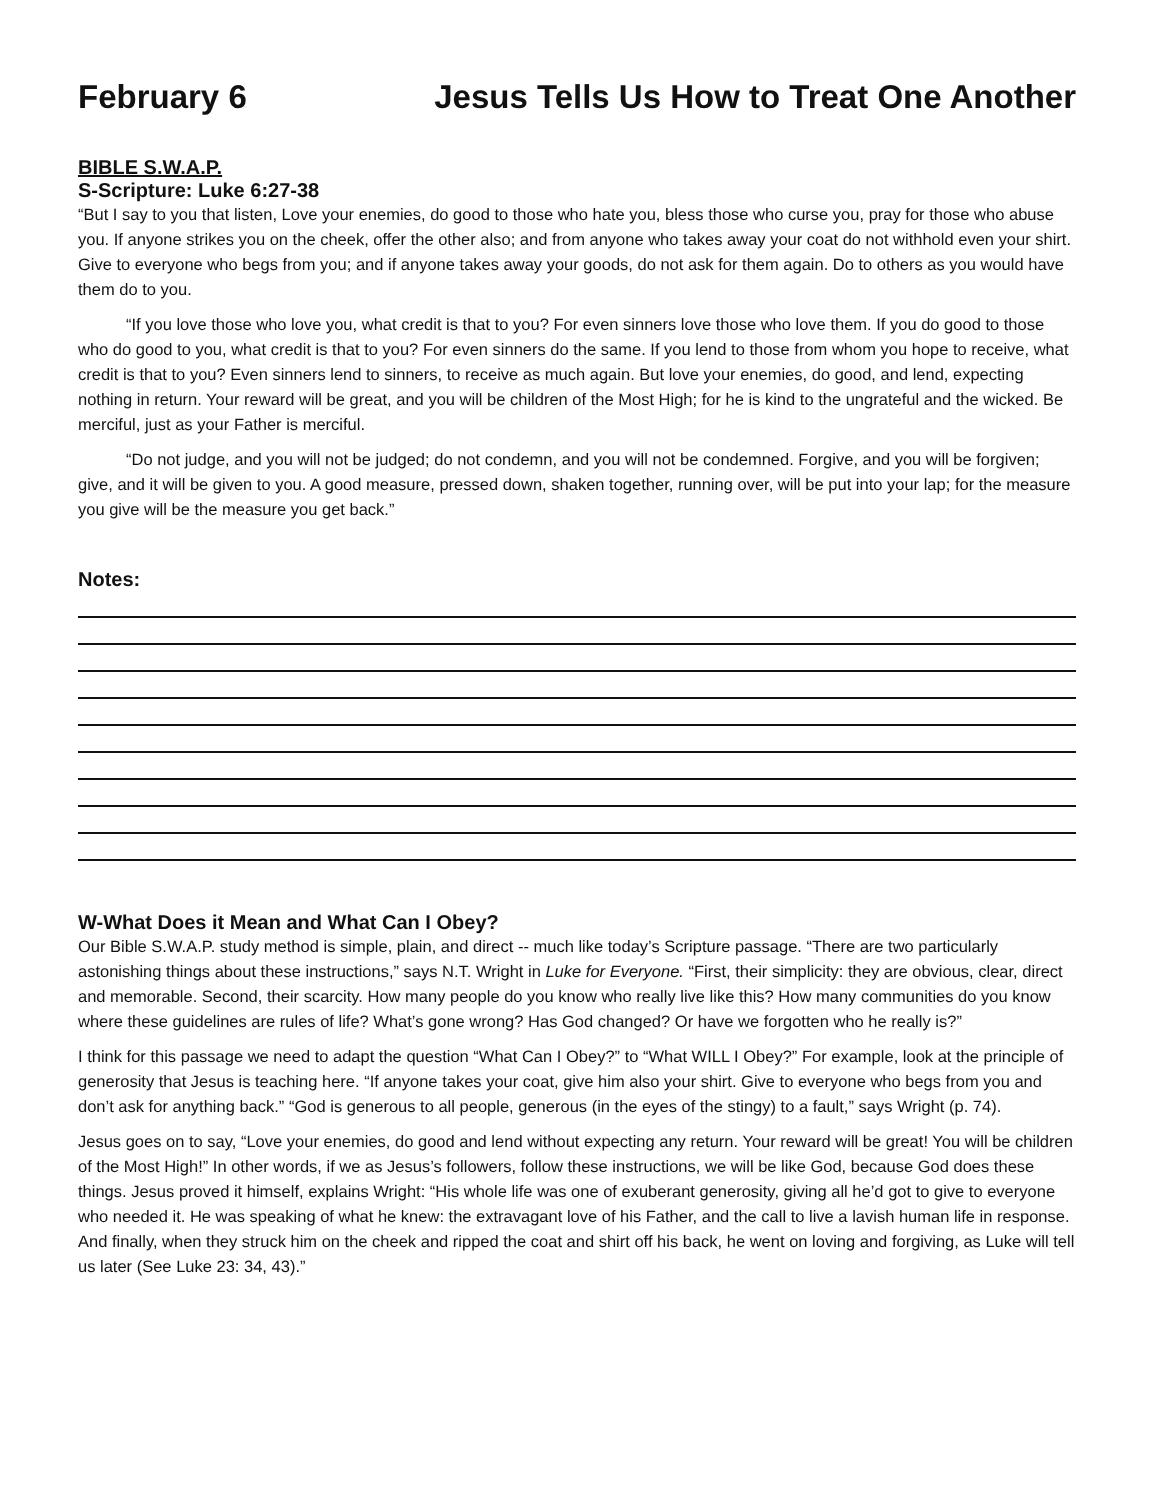February 6 Jesus Tells Us How to Treat One Another
BIBLE S.W.A.P.
S-Scripture: Luke 6:27-38
“But I say to you that listen, Love your enemies, do good to those who hate you, bless those who curse you, pray for those who abuse you. If anyone strikes you on the cheek, offer the other also; and from anyone who takes away your coat do not withhold even your shirt. Give to everyone who begs from you; and if anyone takes away your goods, do not ask for them again. Do to others as you would have them do to you.
“If you love those who love you, what credit is that to you? For even sinners love those who love them. If you do good to those who do good to you, what credit is that to you? For even sinners do the same. If you lend to those from whom you hope to receive, what credit is that to you? Even sinners lend to sinners, to receive as much again. But love your enemies, do good, and lend, expecting nothing in return. Your reward will be great, and you will be children of the Most High; for he is kind to the ungrateful and the wicked. Be merciful, just as your Father is merciful.
“Do not judge, and you will not be judged; do not condemn, and you will not be condemned. Forgive, and you will be forgiven; give, and it will be given to you. A good measure, pressed down, shaken together, running over, will be put into your lap; for the measure you give will be the measure you get back.”
Notes:
W-What Does it Mean and What Can I Obey?
Our Bible S.W.A.P. study method is simple, plain, and direct -- much like today’s Scripture passage. “There are two particularly astonishing things about these instructions,” says N.T. Wright in Luke for Everyone. “First, their simplicity: they are obvious, clear, direct and memorable. Second, their scarcity. How many people do you know who really live like this? How many communities do you know where these guidelines are rules of life? What’s gone wrong? Has God changed? Or have we forgotten who he really is?”
I think for this passage we need to adapt the question “What Can I Obey?” to “What WILL I Obey?” For example, look at the principle of generosity that Jesus is teaching here. “If anyone takes your coat, give him also your shirt. Give to everyone who begs from you and don’t ask for anything back.” “God is generous to all people, generous (in the eyes of the stingy) to a fault,” says Wright (p. 74).
Jesus goes on to say, “Love your enemies, do good and lend without expecting any return. Your reward will be great! You will be children of the Most High!” In other words, if we as Jesus’s followers, follow these instructions, we will be like God, because God does these things. Jesus proved it himself, explains Wright: “His whole life was one of exuberant generosity, giving all he’d got to give to everyone who needed it. He was speaking of what he knew: the extravagant love of his Father, and the call to live a lavish human life in response. And finally, when they struck him on the cheek and ripped the coat and shirt off his back, he went on loving and forgiving, as Luke will tell us later (See Luke 23: 34, 43).”